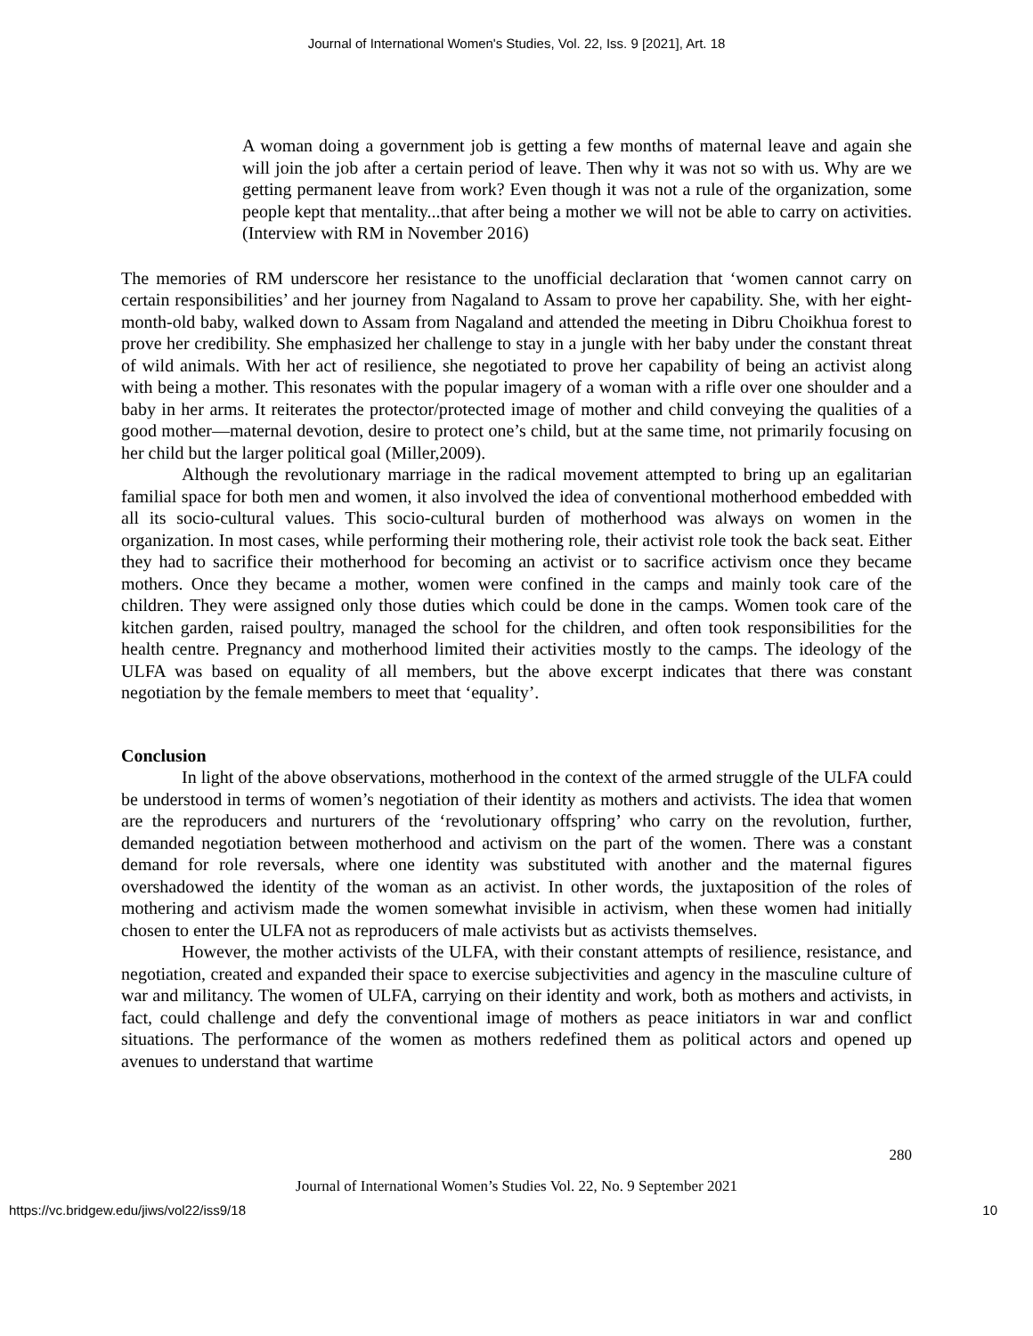Journal of International Women's Studies, Vol. 22, Iss. 9 [2021], Art. 18
A woman doing a government job is getting a few months of maternal leave and again she will join the job after a certain period of leave. Then why it was not so with us. Why are we getting permanent leave from work? Even though it was not a rule of the organization, some people kept that mentality...that after being a mother we will not be able to carry on activities. (Interview with RM in November 2016)
The memories of RM underscore her resistance to the unofficial declaration that ‘women cannot carry on certain responsibilities’ and her journey from Nagaland to Assam to prove her capability. She, with her eight-month-old baby, walked down to Assam from Nagaland and attended the meeting in Dibru Choikhua forest to prove her credibility. She emphasized her challenge to stay in a jungle with her baby under the constant threat of wild animals. With her act of resilience, she negotiated to prove her capability of being an activist along with being a mother. This resonates with the popular imagery of a woman with a rifle over one shoulder and a baby in her arms. It reiterates the protector/protected image of mother and child conveying the qualities of a good mother—maternal devotion, desire to protect one’s child, but at the same time, not primarily focusing on her child but the larger political goal (Miller,2009).
Although the revolutionary marriage in the radical movement attempted to bring up an egalitarian familial space for both men and women, it also involved the idea of conventional motherhood embedded with all its socio-cultural values. This socio-cultural burden of motherhood was always on women in the organization. In most cases, while performing their mothering role, their activist role took the back seat. Either they had to sacrifice their motherhood for becoming an activist or to sacrifice activism once they became mothers. Once they became a mother, women were confined in the camps and mainly took care of the children. They were assigned only those duties which could be done in the camps. Women took care of the kitchen garden, raised poultry, managed the school for the children, and often took responsibilities for the health centre. Pregnancy and motherhood limited their activities mostly to the camps. The ideology of the ULFA was based on equality of all members, but the above excerpt indicates that there was constant negotiation by the female members to meet that ‘equality’.
Conclusion
In light of the above observations, motherhood in the context of the armed struggle of the ULFA could be understood in terms of women’s negotiation of their identity as mothers and activists. The idea that women are the reproducers and nurturers of the ‘revolutionary offspring’ who carry on the revolution, further, demanded negotiation between motherhood and activism on the part of the women. There was a constant demand for role reversals, where one identity was substituted with another and the maternal figures overshadowed the identity of the woman as an activist. In other words, the juxtaposition of the roles of mothering and activism made the women somewhat invisible in activism, when these women had initially chosen to enter the ULFA not as reproducers of male activists but as activists themselves.
However, the mother activists of the ULFA, with their constant attempts of resilience, resistance, and negotiation, created and expanded their space to exercise subjectivities and agency in the masculine culture of war and militancy. The women of ULFA, carrying on their identity and work, both as mothers and activists, in fact, could challenge and defy the conventional image of mothers as peace initiators in war and conflict situations. The performance of the women as mothers redefined them as political actors and opened up avenues to understand that wartime
280
Journal of International Women’s Studies Vol. 22, No. 9 September 2021
https://vc.bridgew.edu/jiws/vol22/iss9/18 10